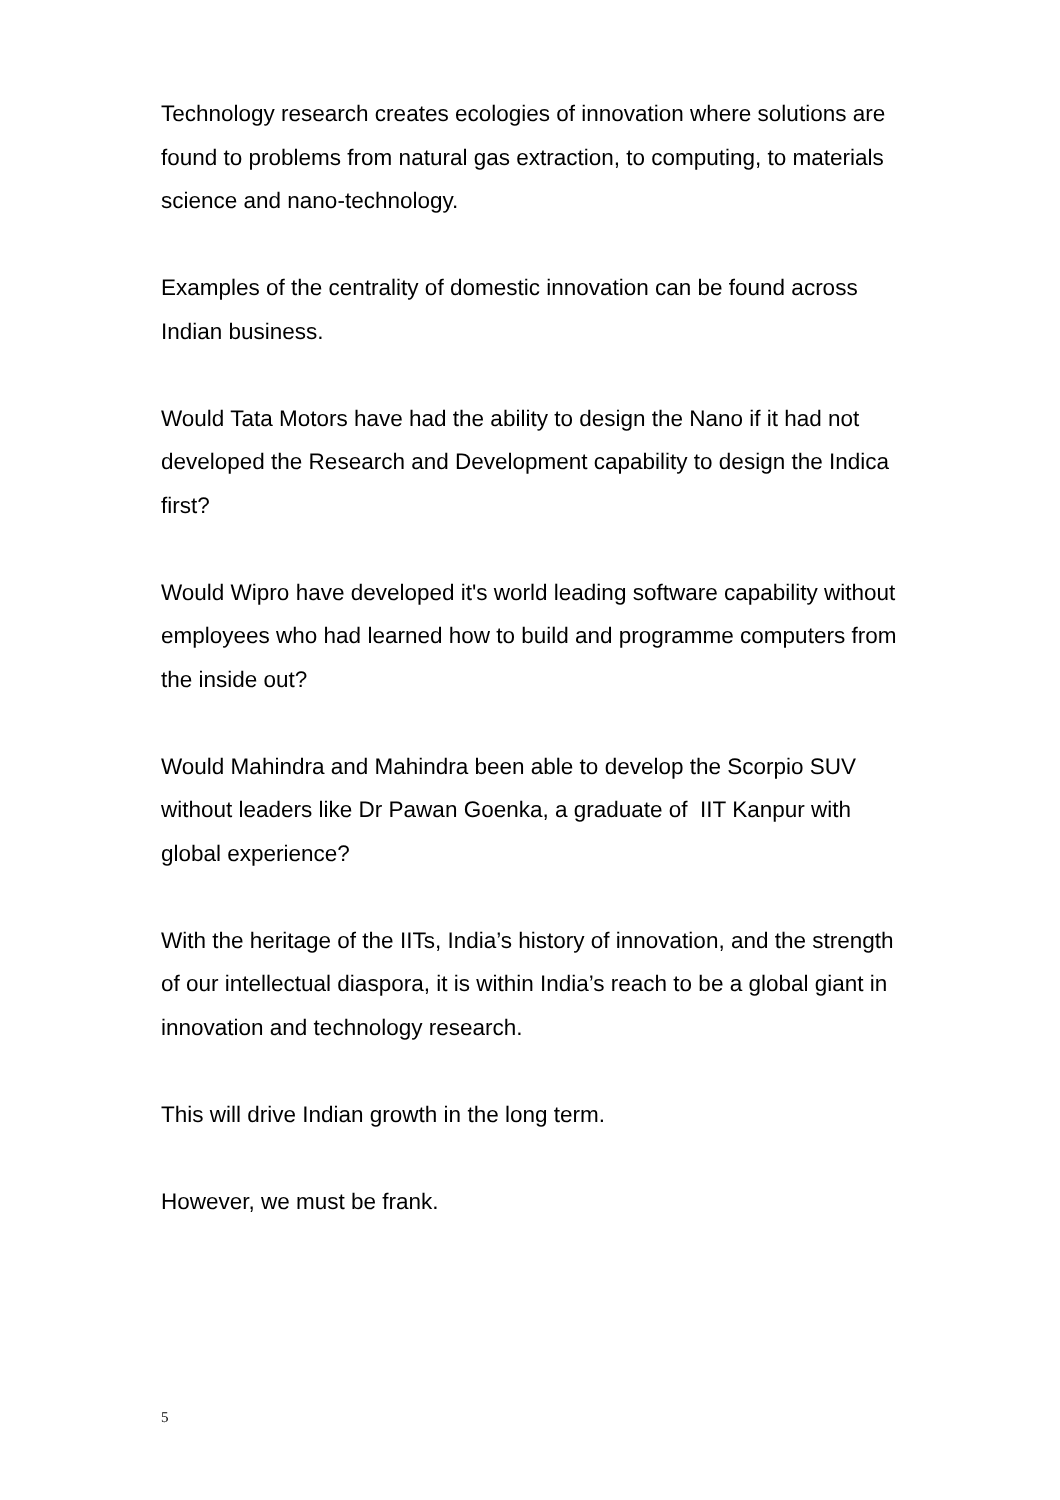Technology research creates ecologies of innovation where solutions are found to problems from natural gas extraction, to computing, to materials science and nano-technology.
Examples of the centrality of domestic innovation can be found across Indian business.
Would Tata Motors have had the ability to design the Nano if it had not developed the Research and Development capability to design the Indica first?
Would Wipro have developed it's world leading software capability without employees who had learned how to build and programme computers from the inside out?
Would Mahindra and Mahindra been able to develop the Scorpio SUV without leaders like Dr Pawan Goenka, a graduate of IIT Kanpur with global experience?
With the heritage of the IITs, India’s history of innovation, and the strength of our intellectual diaspora, it is within India’s reach to be a global giant in innovation and technology research.
This will drive Indian growth in the long term.
However, we must be frank.
5